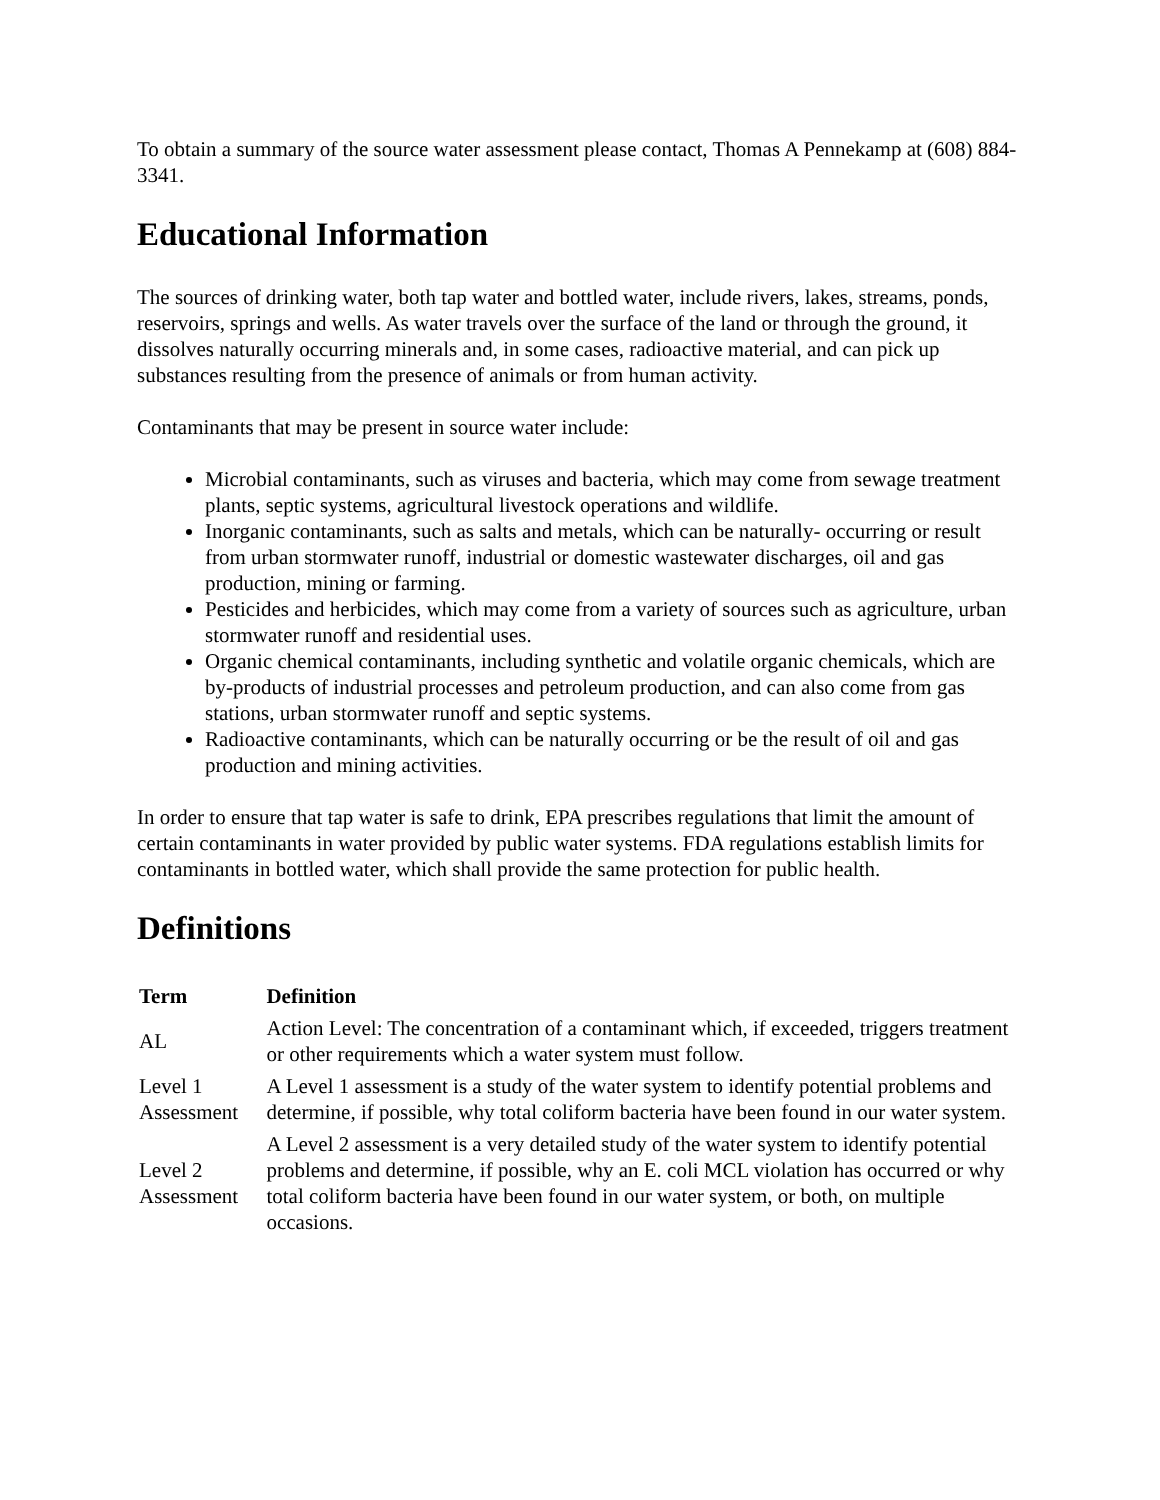To obtain a summary of the source water assessment please contact, Thomas A Pennekamp at (608) 884-3341.
Educational Information
The sources of drinking water, both tap water and bottled water, include rivers, lakes, streams, ponds, reservoirs, springs and wells. As water travels over the surface of the land or through the ground, it dissolves naturally occurring minerals and, in some cases, radioactive material, and can pick up substances resulting from the presence of animals or from human activity.
Contaminants that may be present in source water include:
Microbial contaminants, such as viruses and bacteria, which may come from sewage treatment plants, septic systems, agricultural livestock operations and wildlife.
Inorganic contaminants, such as salts and metals, which can be naturally- occurring or result from urban stormwater runoff, industrial or domestic wastewater discharges, oil and gas production, mining or farming.
Pesticides and herbicides, which may come from a variety of sources such as agriculture, urban stormwater runoff and residential uses.
Organic chemical contaminants, including synthetic and volatile organic chemicals, which are by-products of industrial processes and petroleum production, and can also come from gas stations, urban stormwater runoff and septic systems.
Radioactive contaminants, which can be naturally occurring or be the result of oil and gas production and mining activities.
In order to ensure that tap water is safe to drink, EPA prescribes regulations that limit the amount of certain contaminants in water provided by public water systems. FDA regulations establish limits for contaminants in bottled water, which shall provide the same protection for public health.
Definitions
| Term | Definition |
| --- | --- |
| AL | Action Level: The concentration of a contaminant which, if exceeded, triggers treatment or other requirements which a water system must follow. |
| Level 1 Assessment | A Level 1 assessment is a study of the water system to identify potential problems and determine, if possible, why total coliform bacteria have been found in our water system. |
| Level 2 Assessment | A Level 2 assessment is a very detailed study of the water system to identify potential problems and determine, if possible, why an E. coli MCL violation has occurred or why total coliform bacteria have been found in our water system, or both, on multiple occasions. |